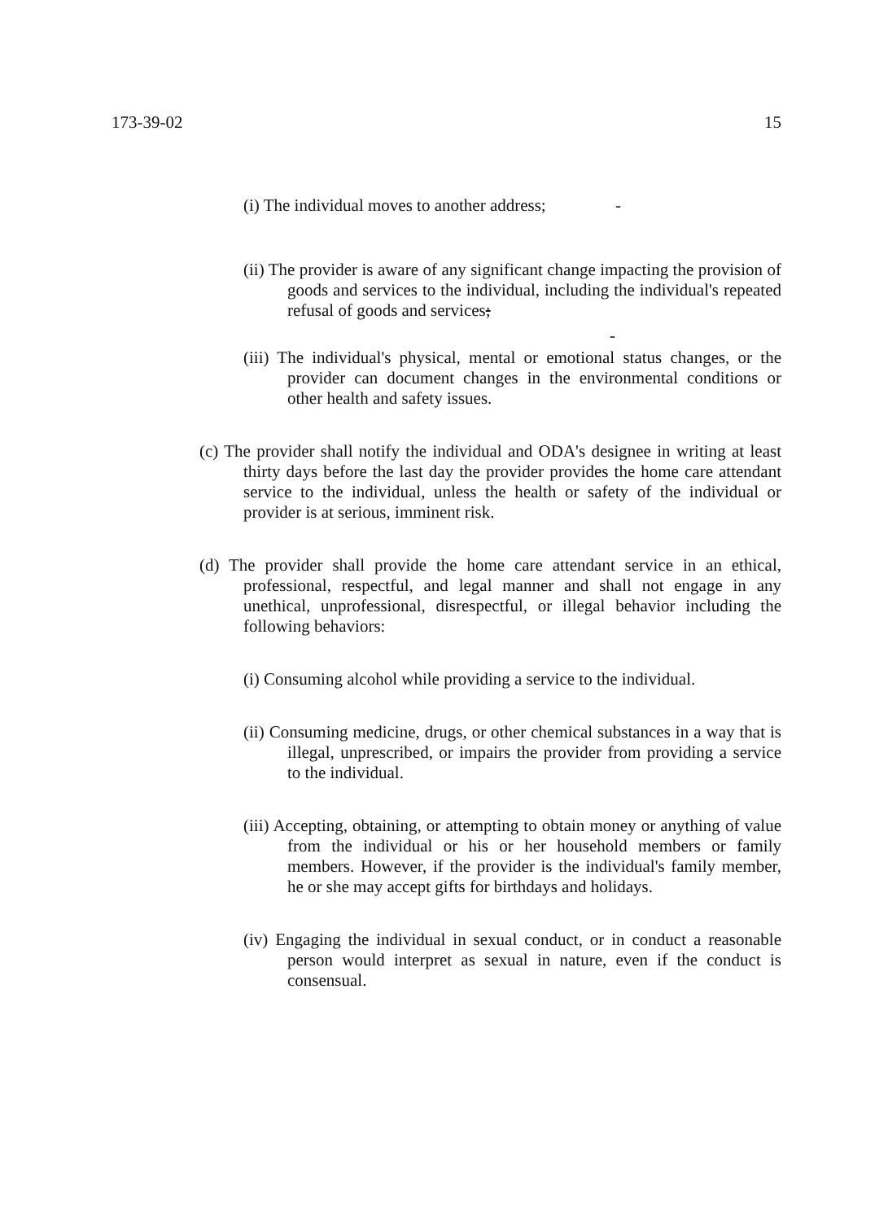173-39-02 15
(i) The individual moves to another address; -
(ii) The provider is aware of any significant change impacting the provision of goods and services to the individual, including the individual's repeated refusal of goods and services;
-
(iii) The individual's physical, mental or emotional status changes, or the provider can document changes in the environmental conditions or other health and safety issues.
(c) The provider shall notify the individual and ODA's designee in writing at least thirty days before the last day the provider provides the home care attendant service to the individual, unless the health or safety of the individual or provider is at serious, imminent risk.
(d) The provider shall provide the home care attendant service in an ethical, professional, respectful, and legal manner and shall not engage in any unethical, unprofessional, disrespectful, or illegal behavior including the following behaviors:
(i) Consuming alcohol while providing a service to the individual.
(ii) Consuming medicine, drugs, or other chemical substances in a way that is illegal, unprescribed, or impairs the provider from providing a service to the individual.
(iii) Accepting, obtaining, or attempting to obtain money or anything of value from the individual or his or her household members or family members. However, if the provider is the individual's family member, he or she may accept gifts for birthdays and holidays.
(iv) Engaging the individual in sexual conduct, or in conduct a reasonable person would interpret as sexual in nature, even if the conduct is consensual.